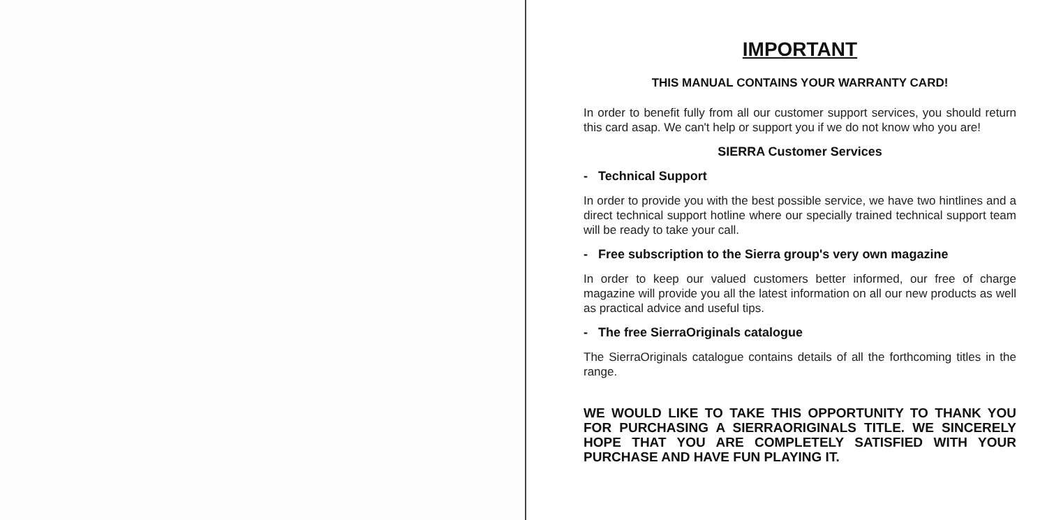IMPORTANT
THIS MANUAL CONTAINS YOUR WARRANTY CARD!
In order to benefit fully from all our customer support services, you should return this card asap. We can't help or support you if we do not know who you are!
SIERRA Customer Services
- Technical Support
In order to provide you with the best possible service, we have two hintlines and a direct technical support hotline where our specially trained technical support team will be ready to take your call.
- Free subscription to the Sierra group's very own magazine
In order to keep our valued customers better informed, our free of charge magazine will provide you all the latest information on all our new products as well as practical advice and useful tips.
- The free SierraOriginals catalogue
The SierraOriginals catalogue contains details of all the forthcoming titles in the range.
WE WOULD LIKE TO TAKE THIS OPPORTUNITY TO THANK YOU FOR PURCHASING A SIERRAORIGINALS TITLE. WE SINCERELY HOPE THAT YOU ARE COMPLETELY SATISFIED WITH YOUR PURCHASE AND HAVE FUN PLAYING IT.